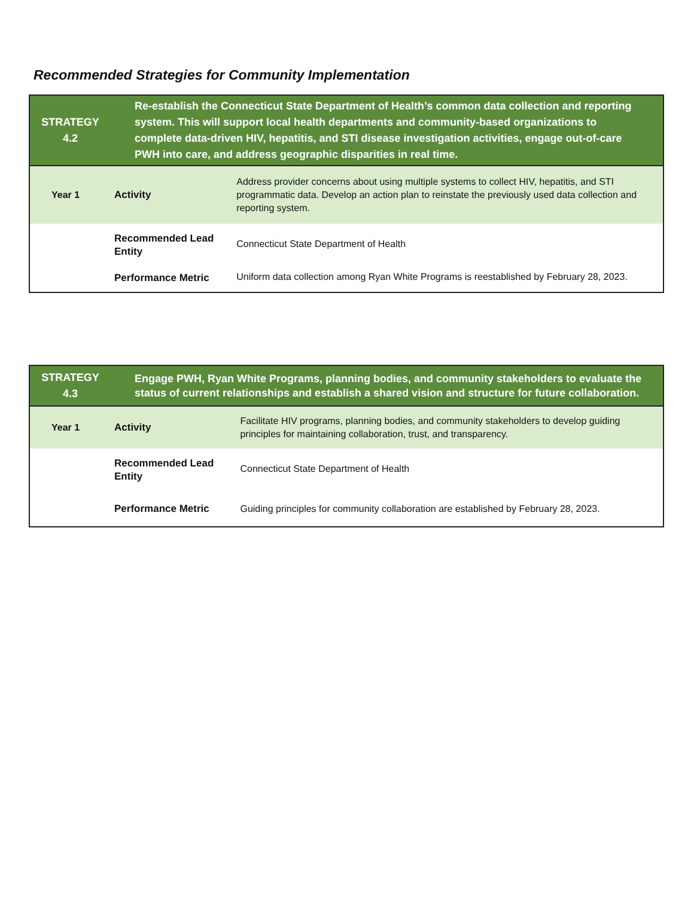Recommended Strategies for Community Implementation
| STRATEGY 4.2 | Re-establish the Connecticut State Department of Health’s common data collection and reporting system. This will support local health departments and community-based organizations to complete data-driven HIV, hepatitis, and STI disease investigation activities, engage out-of-care PWH into care, and address geographic disparities in real time. | |
| Year 1 | Activity | Address provider concerns about using multiple systems to collect HIV, hepatitis, and STI programmatic data. Develop an action plan to reinstate the previously used data collection and reporting system. |
| | Recommended Lead Entity | Connecticut State Department of Health |
| | Performance Metric | Uniform data collection among Ryan White Programs is reestablished by February 28, 2023. |
| STRATEGY 4.3 | Engage PWH, Ryan White Programs, planning bodies, and community stakeholders to evaluate the status of current relationships and establish a shared vision and structure for future collaboration. | |
| Year 1 | Activity | Facilitate HIV programs, planning bodies, and community stakeholders to develop guiding principles for maintaining collaboration, trust, and transparency. |
| | Recommended Lead Entity | Connecticut State Department of Health |
| | Performance Metric | Guiding principles for community collaboration are established by February 28, 2023. |